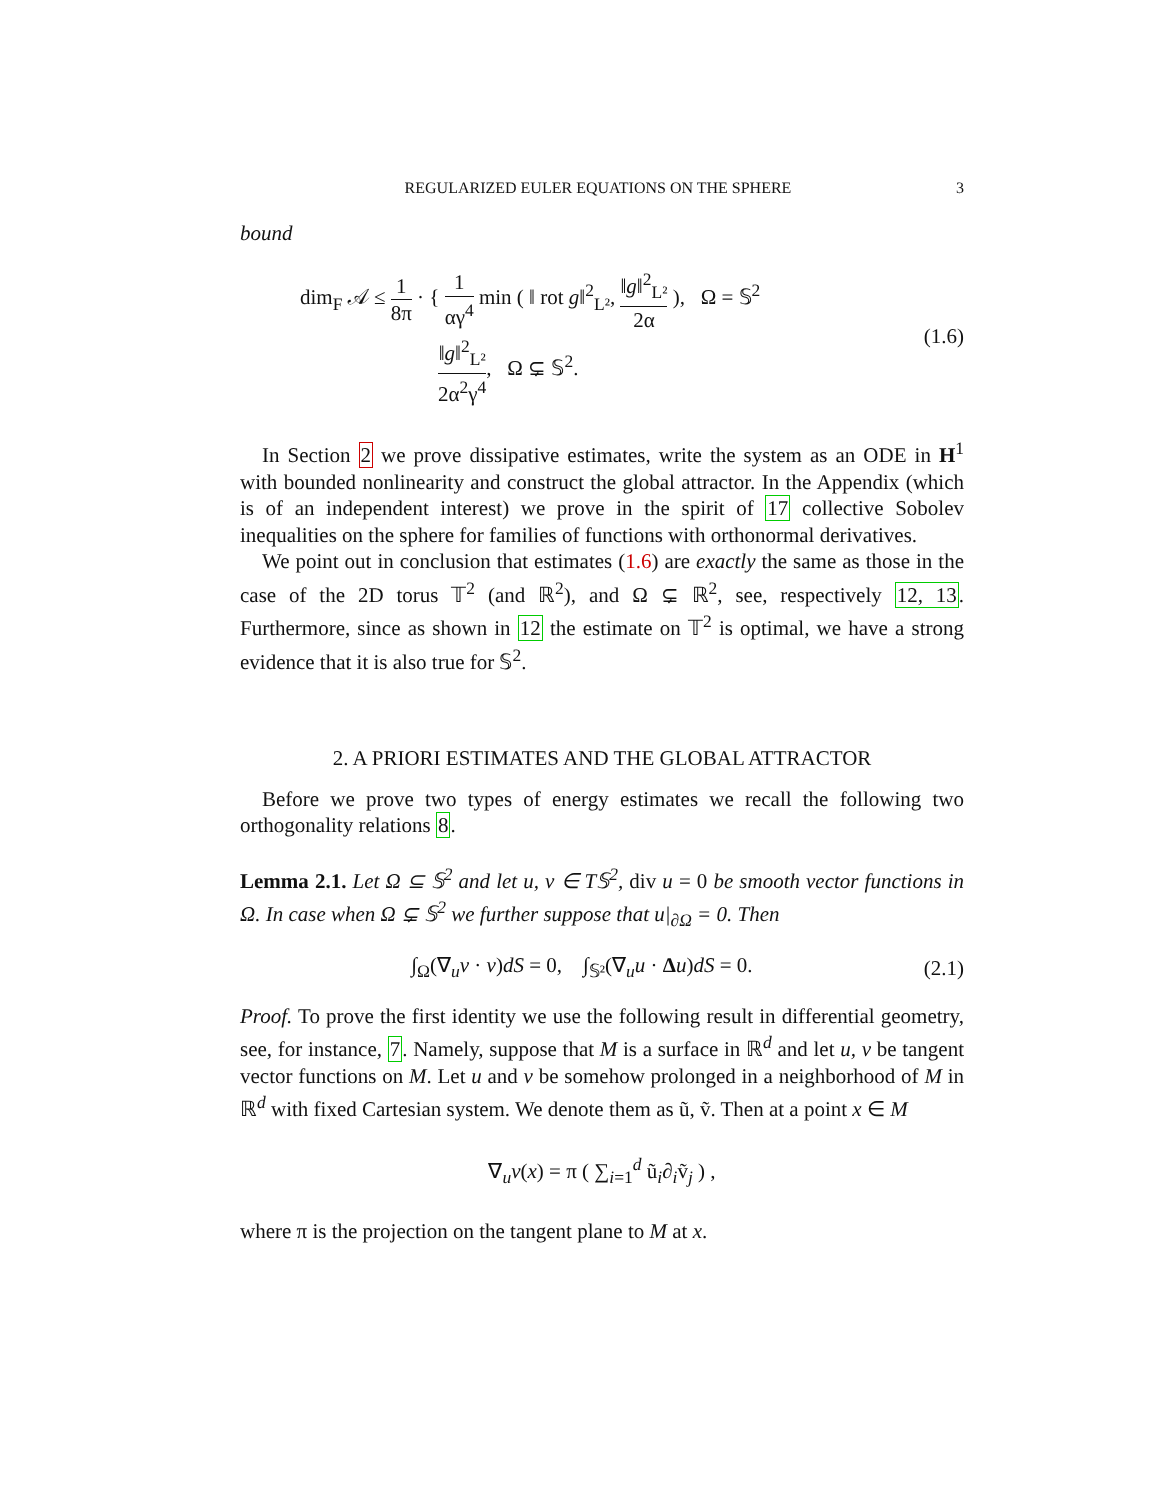REGULARIZED EULER EQUATIONS ON THE SPHERE 3
bound
dim<sub>F</sub> 𝒜 ≤ 1 8π · { 1 αγ<sup>4</sup> min ( ‖ rot g‖<sup>2</sup><sub>L²</sub>, ‖g‖<sup>2</sup><sub>L²</sub> 2α ), Ω = 𝕊<sup>2</sup>
‖g‖<sup>2</sup><sub>L²</sub> 2α<sup>2</sup>γ<sup>4</sup>, Ω ⊊ 𝕊<sup>2</sup>.
(1.6)
In Section 2 we prove dissipative estimates, write the system as an ODE in H<sup>1</sup> with bounded nonlinearity and construct the global attractor. In the Appendix (which is of an independent interest) we prove in the spirit of 17 collective Sobolev inequalities on the sphere for families of functions with orthonormal derivatives.
We point out in conclusion that estimates (1.6) are exactly the same as those in the case of the 2D torus 𝕋<sup>2</sup> (and ℝ<sup>2</sup>), and Ω ⊊ ℝ<sup>2</sup>, see, respectively 12, 13. Furthermore, since as shown in 12 the estimate on 𝕋<sup>2</sup> is optimal, we have a strong evidence that it is also true for 𝕊<sup>2</sup>.
2. A PRIORI ESTIMATES AND THE GLOBAL ATTRACTOR
Before we prove two types of energy estimates we recall the following two orthogonality relations 8.
Lemma 2.1. Let Ω ⊆ 𝕊<sup>2</sup> and let u, v ∈ T𝕊<sup>2</sup>, div u = 0 be smooth vector functions in Ω. In case when Ω ⊊ 𝕊<sup>2</sup> we further suppose that u|<sub>∂Ω</sub> = 0. Then
∫<sub>Ω</sub>(∇<sub>u</sub>v · v)dS = 0, ∫<sub>𝕊²</sub>(∇<sub>u</sub>u · Δu)dS = 0.
(2.1)
Proof. To prove the first identity we use the following result in differential geometry, see, for instance, 7. Namely, suppose that M is a surface in ℝ<sup>d</sup> and let u, v be tangent vector functions on M. Let u and v be somehow prolonged in a neighborhood of M in ℝ<sup>d</sup> with fixed Cartesian system. We denote them as ũ, ṽ. Then at a point x ∈ M
∇<sub>u</sub>v(x) = π ( ∑<sub>i=1</sub><sup>d</sup> ũ<sub>i</sub>∂<sub>i</sub>ṽ<sub>j</sub> ) ,
where π is the projection on the tangent plane to M at x.